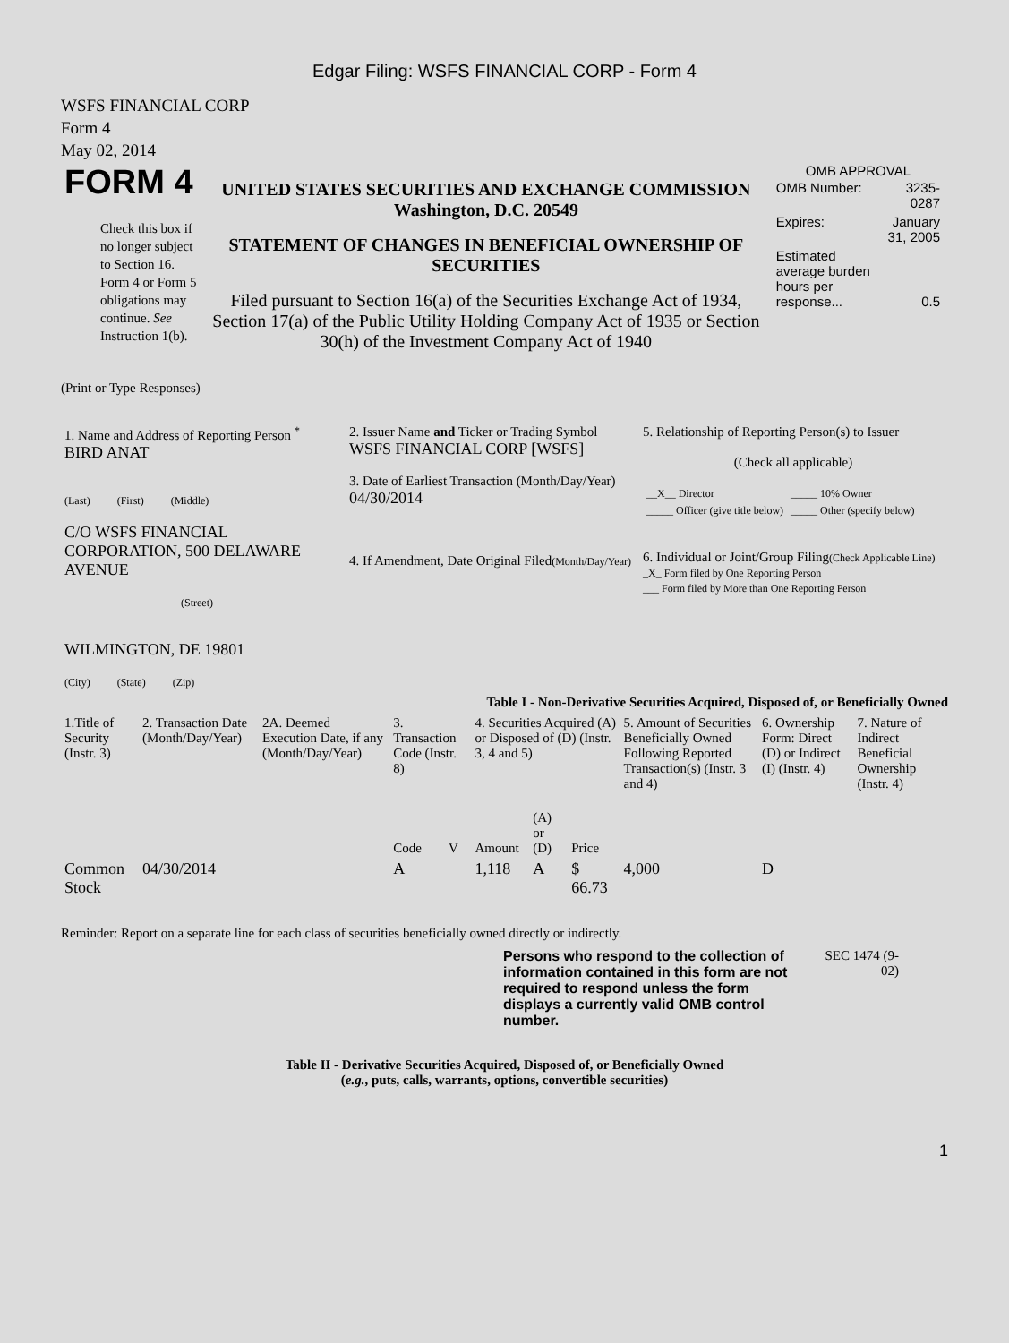Edgar Filing: WSFS FINANCIAL CORP - Form 4
WSFS FINANCIAL CORP
Form 4
May 02, 2014
| FORM 4 Check this box if no longer subject to Section 16. Form 4 or Form 5 obligations may continue. See Instruction 1(b). | UNITED STATES SECURITIES AND EXCHANGE COMMISSION Washington, D.C. 20549 STATEMENT OF CHANGES IN BENEFICIAL OWNERSHIP OF SECURITIES Filed pursuant to Section 16(a) of the Securities Exchange Act of 1934, Section 17(a) of the Public Utility Holding Company Act of 1935 or Section 30(h) of the Investment Company Act of 1940 | OMB APPROVAL / OMB Number: / 3235-0287 / / Expires: / January 31, 2005 / / Estimated average burden hours per response... / 0.5 / |
(Print or Type Responses)
| 1. Name and Address of Reporting Person <sup>*</sup> BIRD ANAT (Last) (First) (Middle) C/O WSFS FINANCIAL CORPORATION, 500 DELAWARE AVENUE (Street) WILMINGTON, DE 19801 (City) (State) (Zip) | 2. Issuer Name and Ticker or Trading Symbol WSFS FINANCIAL CORP [WSFS] 3. Date of Earliest Transaction (Month/Day/Year) 04/30/2014 4. If Amendment, Date Original Filed (Month/Day/Year) | 5. Relationship of Reporting Person(s) to Issuer (Check all applicable) / __X__ Director / _____ 10% Owner / / _____ Officer (give title below) / _____ Other (specify below) / 6. Individual or Joint/Group Filing (Check Applicable Line) _X_ Form filed by One Reporting Person ___ Form filed by More than One Reporting Person |
Table I - Non-Derivative Securities Acquired, Disposed of, or Beneficially Owned
| 1.Title of Security (Instr. 3) | 2. Transaction Date (Month/Day/Year) | 2A. Deemed Execution Date, if any (Month/Day/Year) | 3. Transaction Code (Instr. 8) | | 4. Securities Acquired (A) or Disposed of (D) (Instr. 3, 4 and 5) | | | 5. Amount of Securities Beneficially Owned Following Reported Transaction(s) (Instr. 3 and 4) | 6. Ownership Form: Direct (D) or Indirect (I) (Instr. 4) | 7. Nature of Indirect Beneficial Ownership (Instr. 4) |
| --- | --- | --- | --- | --- | --- | --- | --- | --- | --- | --- |
| | | | Code | V | Amount | (A) or (D) | Price | | | |
| Common Stock | 04/30/2014 | | A | | 1,118 | A | $ 66.73 | 4,000 | D | |
Reminder: Report on a separate line for each class of securities beneficially owned directly or indirectly.
| Persons who respond to the collection of information contained in this form are not required to respond unless the form displays a currently valid OMB control number. | SEC 1474 (9-02) |
Table II - Derivative Securities Acquired, Disposed of, or Beneficially Owned
(e.g., puts, calls, warrants, options, convertible securities)
1